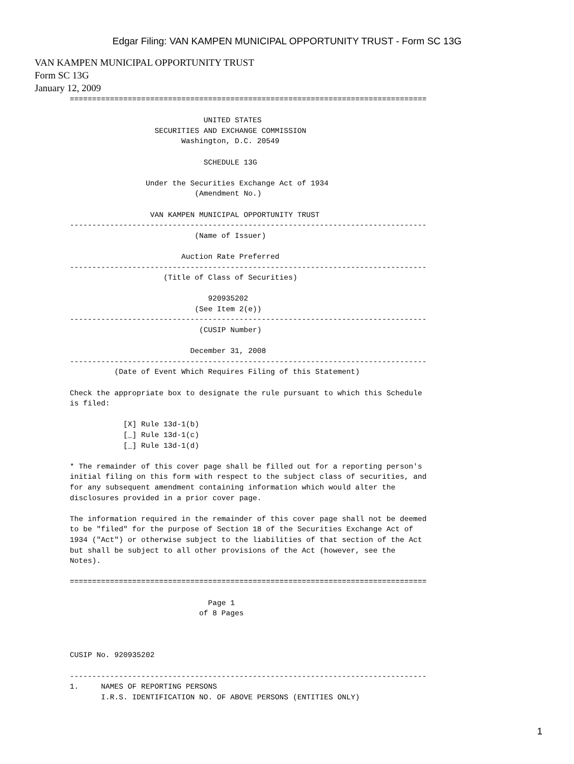Edgar Filing: VAN KAMPEN MUNICIPAL OPPORTUNITY TRUST - Form SC 13G
VAN KAMPEN MUNICIPAL OPPORTUNITY TRUST
Form SC 13G
January 12, 2009
================================================================================

                              UNITED STATES
                   SECURITIES AND EXCHANGE COMMISSION
                         Washington, D.C. 20549

                              SCHEDULE 13G

                 Under the Securities Exchange Act of 1934
                            (Amendment No.)

                  VAN KAMPEN MUNICIPAL OPPORTUNITY TRUST
--------------------------------------------------------------------------------
                            (Name of Issuer)

                         Auction Rate Preferred
--------------------------------------------------------------------------------
                     (Title of Class of Securities)

                               920935202
                            (See Item 2(e))
--------------------------------------------------------------------------------
                             (CUSIP Number)

                           December 31, 2008
--------------------------------------------------------------------------------
          (Date of Event Which Requires Filing of this Statement)

Check the appropriate box to designate the rule pursuant to which this Schedule
is filed:

            [X] Rule 13d-1(b)
            [_] Rule 13d-1(c)
            [_] Rule 13d-1(d)

* The remainder of this cover page shall be filled out for a reporting person's
initial filing on this form with respect to the subject class of securities, and
for any subsequent amendment containing information which would alter the
disclosures provided in a prior cover page.

The information required in the remainder of this cover page shall not be deemed
to be "filed" for the purpose of Section 18 of the Securities Exchange Act of
1934 ("Act") or otherwise subject to the liabilities of that section of the Act
but shall be subject to all other provisions of the Act (however, see the
Notes).

================================================================================

                               Page 1
                             of 8 Pages



CUSIP No. 920935202

--------------------------------------------------------------------------------
1.     NAMES OF REPORTING PERSONS
       I.R.S. IDENTIFICATION NO. OF ABOVE PERSONS (ENTITIES ONLY)
1